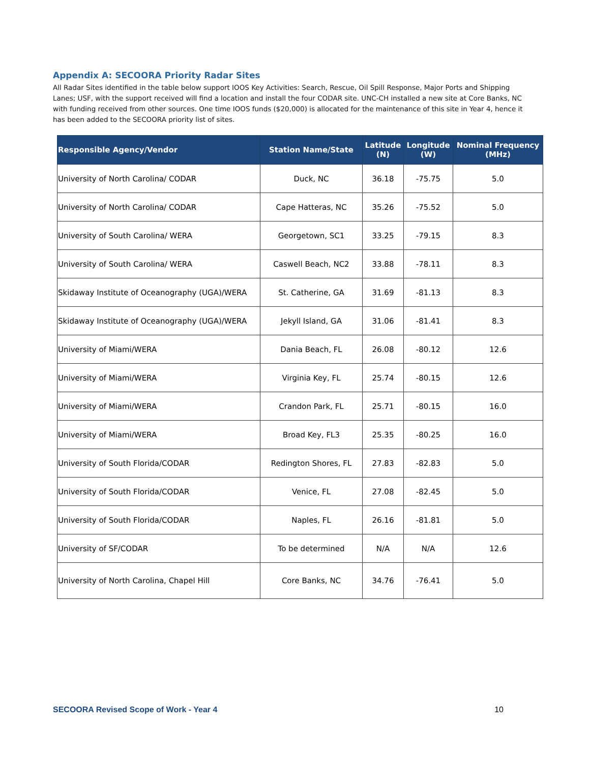Appendix A: SECOORA Priority Radar Sites
All Radar Sites identified in the table below support IOOS Key Activities: Search, Rescue, Oil Spill Response, Major Ports and Shipping Lanes; USF, with the support received will find a location and install the four CODAR site. UNC-CH installed a new site at Core Banks, NC with funding received from other sources. One time IOOS funds ($20,000) is allocated for the maintenance of this site in Year 4, hence it has been added to the SECOORA priority list of sites.
| Responsible Agency/Vendor | Station Name/State | Latitude (N) | Longitude (W) | Nominal Frequency (MHz) |
| --- | --- | --- | --- | --- |
| University of North Carolina/ CODAR | Duck, NC | 36.18 | -75.75 | 5.0 |
| University of North Carolina/ CODAR | Cape Hatteras, NC | 35.26 | -75.52 | 5.0 |
| University of South Carolina/ WERA | Georgetown, SC1 | 33.25 | -79.15 | 8.3 |
| University of South Carolina/ WERA | Caswell Beach, NC2 | 33.88 | -78.11 | 8.3 |
| Skidaway Institute of Oceanography (UGA)/WERA | St. Catherine, GA | 31.69 | -81.13 | 8.3 |
| Skidaway Institute of Oceanography (UGA)/WERA | Jekyll Island, GA | 31.06 | -81.41 | 8.3 |
| University of Miami/WERA | Dania Beach, FL | 26.08 | -80.12 | 12.6 |
| University of Miami/WERA | Virginia Key, FL | 25.74 | -80.15 | 12.6 |
| University of Miami/WERA | Crandon Park, FL | 25.71 | -80.15 | 16.0 |
| University of Miami/WERA | Broad Key, FL3 | 25.35 | -80.25 | 16.0 |
| University of South Florida/CODAR | Redington Shores, FL | 27.83 | -82.83 | 5.0 |
| University of South Florida/CODAR | Venice, FL | 27.08 | -82.45 | 5.0 |
| University of South Florida/CODAR | Naples, FL | 26.16 | -81.81 | 5.0 |
| University of SF/CODAR | To be determined | N/A | N/A | 12.6 |
| University of North Carolina, Chapel Hill | Core Banks, NC | 34.76 | -76.41 | 5.0 |
SECOORA Revised Scope of Work - Year 4 10